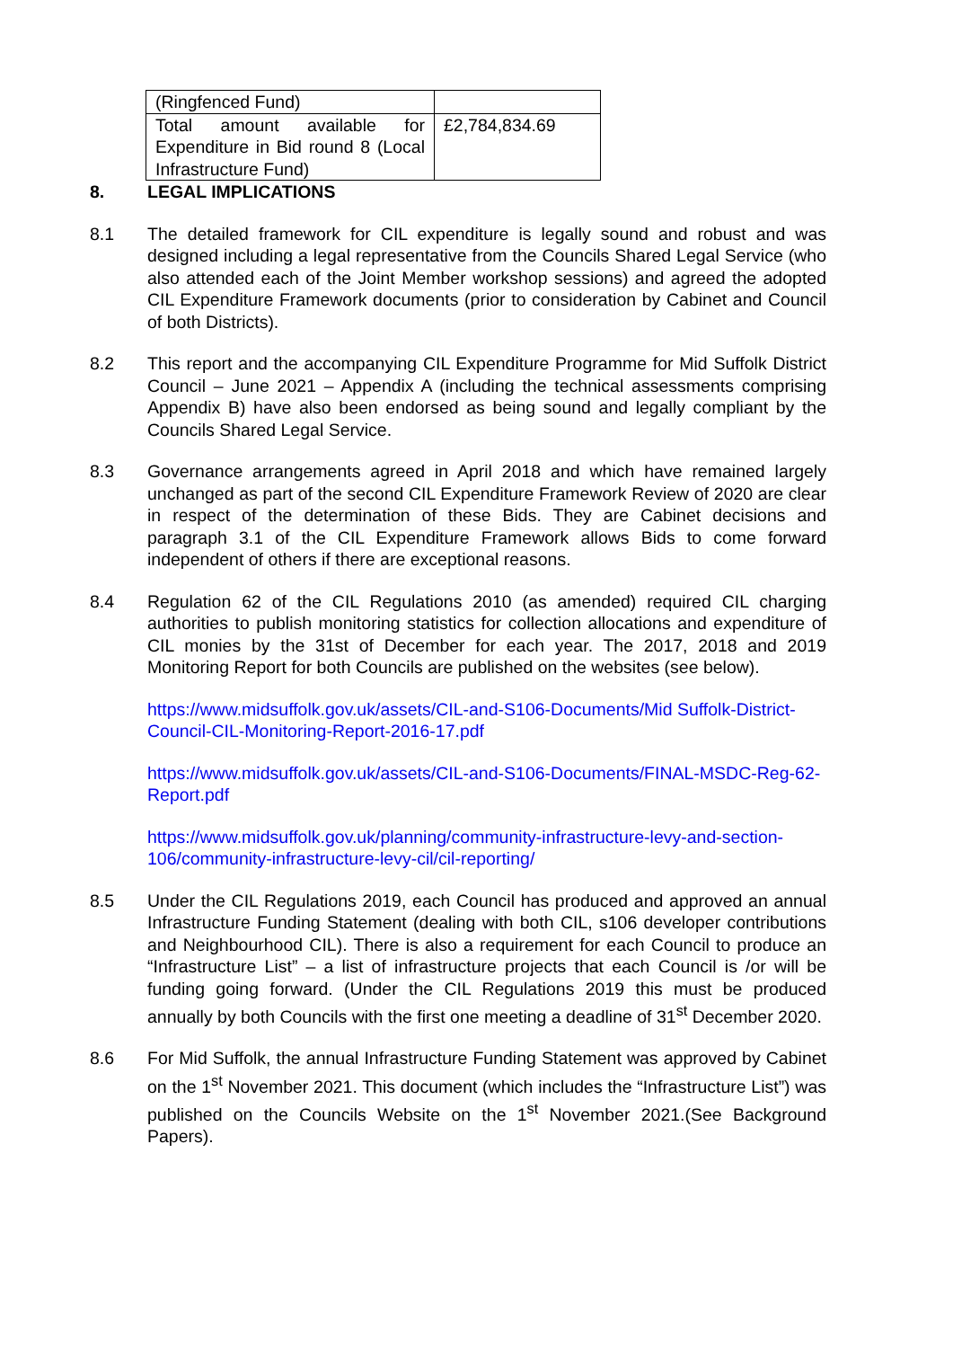| (Ringfenced Fund) | |
| Total amount available for Expenditure in Bid round 8 (Local Infrastructure Fund) | £2,784,834.69 |
8. LEGAL IMPLICATIONS
8.1 The detailed framework for CIL expenditure is legally sound and robust and was designed including a legal representative from the Councils Shared Legal Service (who also attended each of the Joint Member workshop sessions) and agreed the adopted CIL Expenditure Framework documents (prior to consideration by Cabinet and Council of both Districts).
8.2 This report and the accompanying CIL Expenditure Programme for Mid Suffolk District Council – June 2021 – Appendix A (including the technical assessments comprising Appendix B) have also been endorsed as being sound and legally compliant by the Councils Shared Legal Service.
8.3 Governance arrangements agreed in April 2018 and which have remained largely unchanged as part of the second CIL Expenditure Framework Review of 2020 are clear in respect of the determination of these Bids. They are Cabinet decisions and paragraph 3.1 of the CIL Expenditure Framework allows Bids to come forward independent of others if there are exceptional reasons.
8.4 Regulation 62 of the CIL Regulations 2010 (as amended) required CIL charging authorities to publish monitoring statistics for collection allocations and expenditure of CIL monies by the 31st of December for each year. The 2017, 2018 and 2019 Monitoring Report for both Councils are published on the websites (see below).
https://www.midsuffolk.gov.uk/assets/CIL-and-S106-Documents/Mid Suffolk-District-Council-CIL-Monitoring-Report-2016-17.pdf
https://www.midsuffolk.gov.uk/assets/CIL-and-S106-Documents/FINAL-MSDC-Reg-62-Report.pdf
https://www.midsuffolk.gov.uk/planning/community-infrastructure-levy-and-section-106/community-infrastructure-levy-cil/cil-reporting/
8.5 Under the CIL Regulations 2019, each Council has produced and approved an annual Infrastructure Funding Statement (dealing with both CIL, s106 developer contributions and Neighbourhood CIL). There is also a requirement for each Council to produce an “Infrastructure List” – a list of infrastructure projects that each Council is /or will be funding going forward. (Under the CIL Regulations 2019 this must be produced annually by both Councils with the first one meeting a deadline of 31<sup>st</sup> December 2020.
8.6 For Mid Suffolk, the annual Infrastructure Funding Statement was approved by Cabinet on the 1<sup>st</sup> November 2021. This document (which includes the “Infrastructure List”) was published on the Councils Website on the 1<sup>st</sup> November 2021.(See Background Papers).